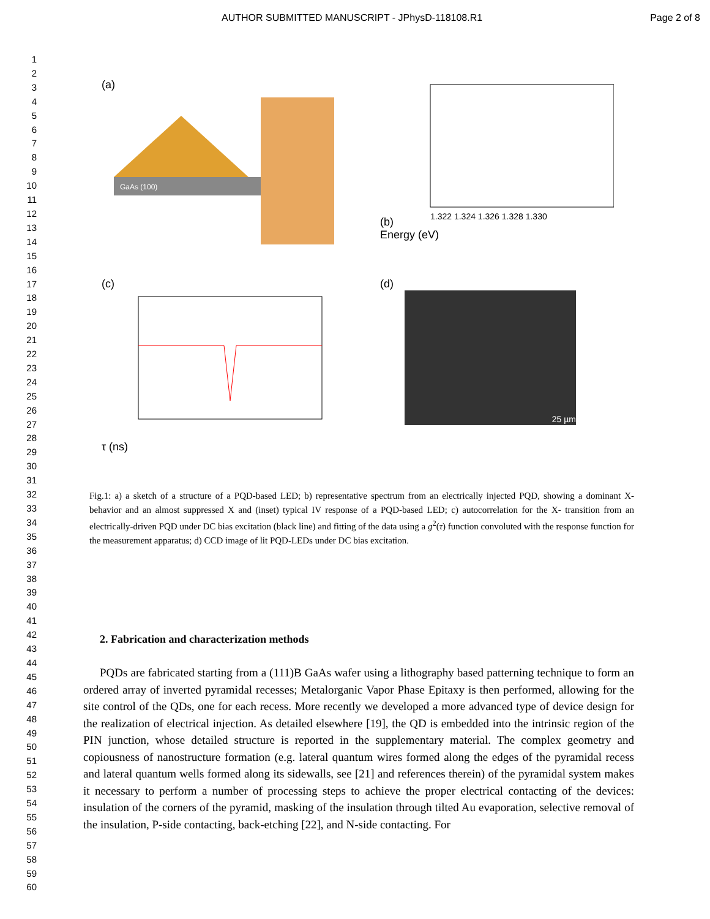AUTHOR SUBMITTED MANUSCRIPT - JPhysD-118108.R1 Page 2 of 8
1
2
3
4
5
6
7
8
9
10
11
12
13
14
15
16
17
18
19
20
21
22
23
24
25
26
27
28
29
30
31
32
33
34
35
36
37
38
39
40
41
42
43
44
45
46
47
48
49
50
51
52
53
54
55
56
57
58
59
60
(a)
GaAs (100)
(b)
1.322 1.324 1.326 1.328 1.330
Energy (eV)
(c)
τ (ns)
(d)
25 µm
Fig.1: a) a sketch of a structure of a PQD-based LED; b) representative spectrum from an electrically injected PQD, showing a dominant X- behavior and an almost suppressed X and (inset) typical IV response of a PQD-based LED; c) autocorrelation for the X- transition from an electrically-driven PQD under DC bias excitation (black line) and fitting of the data using a g<sup>2</sup>(τ) function convoluted with the response function for the measurement apparatus; d) CCD image of lit PQD-LEDs under DC bias excitation.
2. Fabrication and characterization methods
PQDs are fabricated starting from a (111)B GaAs wafer using a lithography based patterning technique to form an ordered array of inverted pyramidal recesses; Metalorganic Vapor Phase Epitaxy is then performed, allowing for the site control of the QDs, one for each recess. More recently we developed a more advanced type of device design for the realization of electrical injection. As detailed elsewhere [19], the QD is embedded into the intrinsic region of the PIN junction, whose detailed structure is reported in the supplementary material. The complex geometry and copiousness of nanostructure formation (e.g. lateral quantum wires formed along the edges of the pyramidal recess and lateral quantum wells formed along its sidewalls, see [21] and references therein) of the pyramidal system makes it necessary to perform a number of processing steps to achieve the proper electrical contacting of the devices: insulation of the corners of the pyramid, masking of the insulation through tilted Au evaporation, selective removal of the insulation, P-side contacting, back-etching [22], and N-side contacting. For